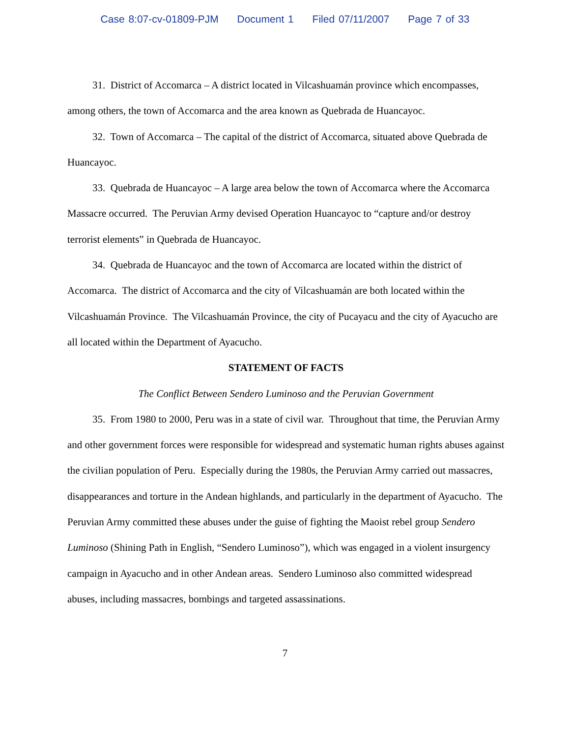Case 8:07-cv-01809-PJM Document 1 Filed 07/11/2007 Page 7 of 33
31. District of Accomarca – A district located in Vilcashuamán province which encompasses, among others, the town of Accomarca and the area known as Quebrada de Huancayoc.
32. Town of Accomarca – The capital of the district of Accomarca, situated above Quebrada de Huancayoc.
33. Quebrada de Huancayoc – A large area below the town of Accomarca where the Accomarca Massacre occurred. The Peruvian Army devised Operation Huancayoc to “capture and/or destroy terrorist elements” in Quebrada de Huancayoc.
34. Quebrada de Huancayoc and the town of Accomarca are located within the district of Accomarca. The district of Accomarca and the city of Vilcashuamán are both located within the Vilcashuamán Province. The Vilcashuamán Province, the city of Pucayacu and the city of Ayacucho are all located within the Department of Ayacucho.
STATEMENT OF FACTS
The Conflict Between Sendero Luminoso and the Peruvian Government
35. From 1980 to 2000, Peru was in a state of civil war. Throughout that time, the Peruvian Army and other government forces were responsible for widespread and systematic human rights abuses against the civilian population of Peru. Especially during the 1980s, the Peruvian Army carried out massacres, disappearances and torture in the Andean highlands, and particularly in the department of Ayacucho. The Peruvian Army committed these abuses under the guise of fighting the Maoist rebel group Sendero Luminoso (Shining Path in English, “Sendero Luminoso”), which was engaged in a violent insurgency campaign in Ayacucho and in other Andean areas. Sendero Luminoso also committed widespread abuses, including massacres, bombings and targeted assassinations.
7